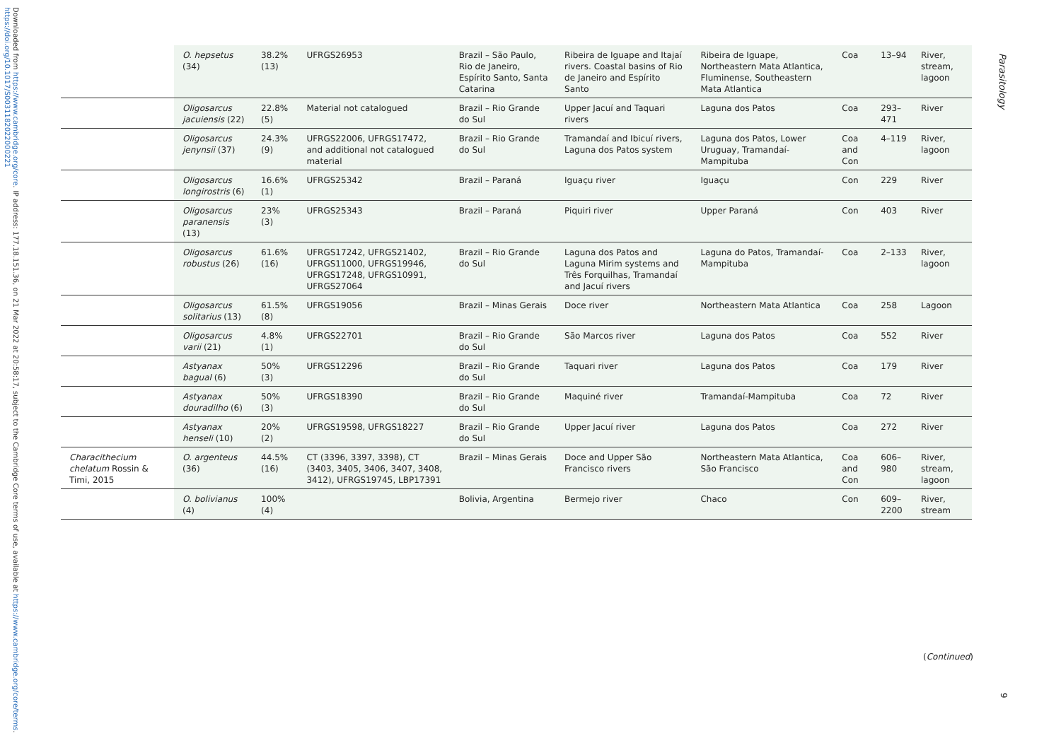Downloaded from https://www.cambridge.org/core. IP address: 177.18.151.36, on 21 Mar 2022 at 20:58:17, subject to the Cambridge Core terms of use, available at https://www.cambridge.org/core/terms. https://doi.org/10.1017/S0031182022000221
Parasitology
| | O. hepsetus (34) | 38.2% (13) | UFRGS26953 | Brazil – São Paulo, Rio de Janeiro, Espírito Santo, Santa Catarina | Ribeira de Iguape and Itajaí rivers. Coastal basins of Rio de Janeiro and Espírito Santo | Ribeira de Iguape, Northeastern Mata Atlantica, Fluminense, Southeastern Mata Atlantica | Coa | 13–94 | River, stream, lagoon |
| | Oligosarcus jacuiensis (22) | 22.8% (5) | Material not catalogued | Brazil – Rio Grande do Sul | Upper Jacuí and Taquari rivers | Laguna dos Patos | Coa | 293–471 | River |
| | Oligosarcus jenynsii (37) | 24.3% (9) | UFRGS22006, UFRGS17472, and additional not catalogued material | Brazil – Rio Grande do Sul | Tramandaí and Ibicuí rivers, Laguna dos Patos system | Laguna dos Patos, Lower Uruguay, Tramandaí-Mampituba | Coa and Con | 4–119 | River, lagoon |
| | Oligosarcus longirostris (6) | 16.6% (1) | UFRGS25342 | Brazil – Paraná | Iguaçu river | Iguaçu | Con | 229 | River |
| | Oligosarcus paranensis (13) | 23% (3) | UFRGS25343 | Brazil – Paraná | Piquiri river | Upper Paraná | Con | 403 | River |
| | Oligosarcus robustus (26) | 61.6% (16) | UFRGS17242, UFRGS21402, UFRGS11000, UFRGS19946, UFRGS17248, UFRGS10991, UFRGS27064 | Brazil – Rio Grande do Sul | Laguna dos Patos and Laguna Mirim systems and Três Forquilhas, Tramandaí and Jacuí rivers | Laguna do Patos, Tramandaí-Mampituba | Coa | 2–133 | River, lagoon |
| | Oligosarcus solitarius (13) | 61.5% (8) | UFRGS19056 | Brazil – Minas Gerais | Doce river | Northeastern Mata Atlantica | Coa | 258 | Lagoon |
| | Oligosarcus varii (21) | 4.8% (1) | UFRGS22701 | Brazil – Rio Grande do Sul | São Marcos river | Laguna dos Patos | Coa | 552 | River |
| | Astyanax bagual (6) | 50% (3) | UFRGS12296 | Brazil – Rio Grande do Sul | Taquari river | Laguna dos Patos | Coa | 179 | River |
| | Astyanax douradilho (6) | 50% (3) | UFRGS18390 | Brazil – Rio Grande do Sul | Maquiné river | Tramandaí-Mampituba | Coa | 72 | River |
| | Astyanax henseli (10) | 20% (2) | UFRGS19598, UFRGS18227 | Brazil – Rio Grande do Sul | Upper Jacuí river | Laguna dos Patos | Coa | 272 | River |
| Characithecium chelatum Rossin & Timi, 2015 | O. argenteus (36) | 44.5% (16) | CT (3396, 3397, 3398), CT (3403, 3405, 3406, 3407, 3408, 3412), UFRGS19745, LBP17391 | Brazil – Minas Gerais | Doce and Upper São Francisco rivers | Northeastern Mata Atlantica, São Francisco | Coa and Con | 606–980 | River, stream, lagoon |
| | O. bolivianus (4) | 100% (4) | | Bolivia, Argentina | Bermejo river | Chaco | Con | 609–2200 | River, stream |
(Continued)
9